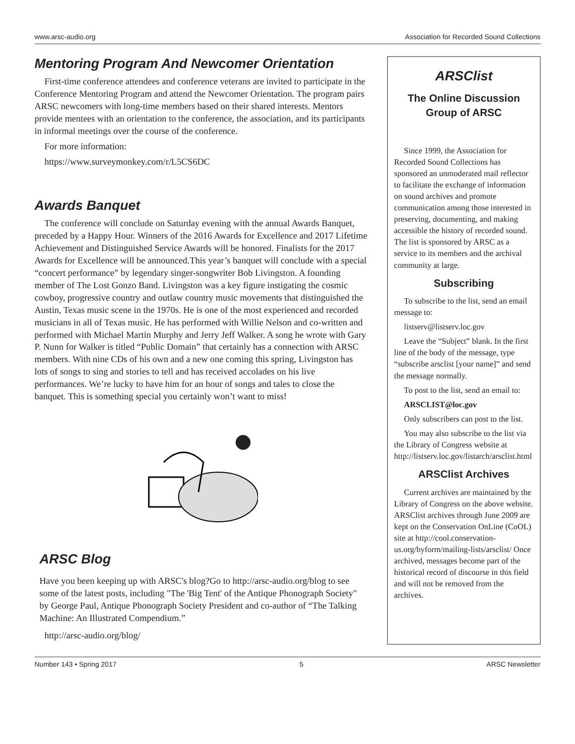www.arsc-audio.org Association for Recorded Sound Collections
Mentoring Program And Newcomer Orientation
First-time conference attendees and conference veterans are invited to participate in the Conference Mentoring Program and attend the Newcomer Orientation. The program pairs ARSC newcomers with long-time members based on their shared interests. Mentors provide mentees with an orientation to the conference, the association, and its participants in informal meetings over the course of the conference.
For more information:
https://www.surveymonkey.com/r/L5CS6DC
Awards Banquet
The conference will conclude on Saturday evening with the annual Awards Banquet, preceded by a Happy Hour. Winners of the 2016 Awards for Excellence and 2017 Lifetime Achievement and Distinguished Service Awards will be honored. Finalists for the 2017 Awards for Excellence will be announced.This year’s banquet will conclude with a special “concert performance” by legendary singer-songwriter Bob Livingston. A founding member of The Lost Gonzo Band. Livingston was a key figure instigating the cosmic cowboy, progressive country and outlaw country music movements that distinguished the Austin, Texas music scene in the 1970s. He is one of the most experienced and recorded musicians in all of Texas music. He has performed with Willie Nelson and co-written and performed with Michael Martin Murphy and Jerry Jeff Walker. A song he wrote with Gary P. Nunn for Walker is titled “Public Domain” that certainly has a connection with ARSC members. With nine CDs of his own and a new one coming this spring, Livingston has lots of songs to sing and stories to tell and has received accolades on his live performances. We’re lucky to have him for an hour of songs and tales to close the banquet. This is something special you certainly won’t want to miss!
ARSC Blog
Have you been keeping up with ARSC's blog?Go to http://arsc-audio.org/blog to see some of the latest posts, including "The 'Big Tent' of the Antique Phonograph Society" by George Paul, Antique Phonograph Society President and co-author of “The Talking Machine: An Illustrated Compendium.”
http://arsc-audio.org/blog/
ARSClist
The Online Discussion Group of ARSC
Since 1999, the Association for Recorded Sound Collections has sponsored an unmoderated mail reflector to facilitate the exchange of information on sound archives and promote communication among those interested in preserving, documenting, and making accessible the history of recorded sound. The list is sponsored by ARSC as a service to its members and the archival community at large.
Subscribing
To subscribe to the list, send an email message to:
listserv@listserv.loc.gov
Leave the “Subject” blank. In the first line of the body of the message, type “subscribe arsclist [your name]” and send the message normally.
To post to the list, send an email to:
ARSCLIST@loc.gov
Only subscribers can post to the list.
You may also subscribe to the list via the Library of Congress website at http://listserv.loc.gov/listarch/arsclist.html
ARSClist Archives
Current archives are maintained by the Library of Congress on the above website. ARSClist archives through June 2009 are kept on the Conservation OnLine (CoOL) site at http://cool.conservation-us.org/byform/mailing-lists/arsclist/ Once archived, messages become part of the historical record of discourse in this field and will not be removed from the archives.
Number 143 • Spring 2017 5 ARSC Newsletter